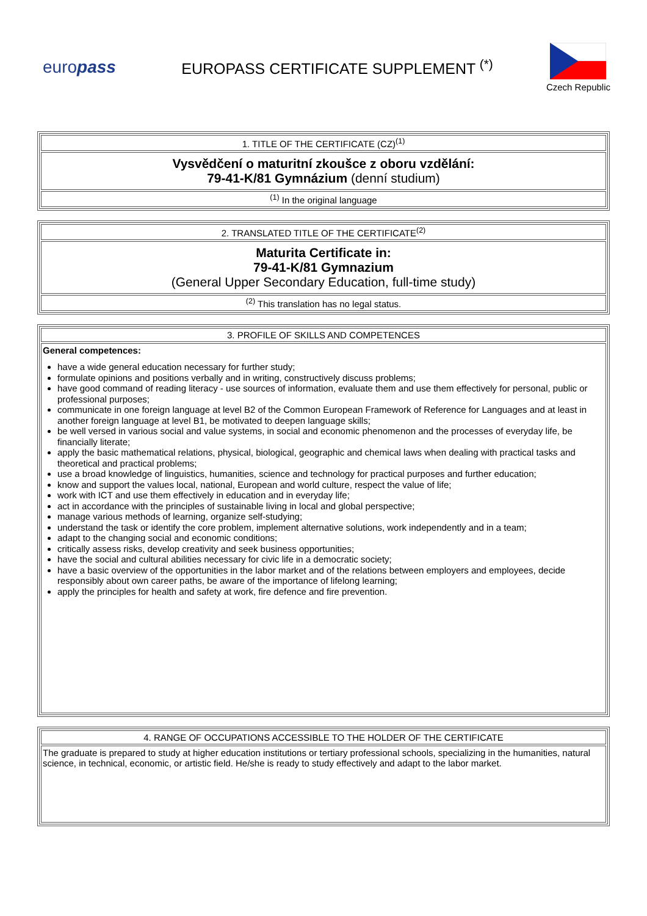europass
EUROPASS CERTIFICATE SUPPLEMENT <sup>(*)</sup>
Czech Republic
| 1. TITLE OF THE CERTIFICATE (CZ)<sup>(1)</sup> |
| Vysvědčení o maturitní zkoušce z oboru vzdělání: 79-41-K/81 Gymnázium (denní studium) |
| <sup>(1)</sup> In the original language |
| 2. TRANSLATED TITLE OF THE CERTIFICATE<sup>(2)</sup> |
| Maturita Certificate in: 79-41-K/81 Gymnazium (General Upper Secondary Education, full-time study) |
| <sup>(2)</sup> This translation has no legal status. |
| 3. PROFILE OF SKILLS AND COMPETENCES |
| General competences: have a wide general education necessary for further study; formulate opinions and positions verbally and in writing, constructively discuss problems; have good command of reading literacy - use sources of information, evaluate them and use them effectively for personal, public or professional purposes; communicate in one foreign language at level B2 of the Common European Framework of Reference for Languages and at least in another foreign language at level B1, be motivated to deepen language skills; be well versed in various social and value systems, in social and economic phenomenon and the processes of everyday life, be financially literate; apply the basic mathematical relations, physical, biological, geographic and chemical laws when dealing with practical tasks and theoretical and practical problems; use a broad knowledge of linguistics, humanities, science and technology for practical purposes and further education; know and support the values local, national, European and world culture, respect the value of life; work with ICT and use them effectively in education and in everyday life; act in accordance with the principles of sustainable living in local and global perspective; manage various methods of learning, organize self-studying; understand the task or identify the core problem, implement alternative solutions, work independently and in a team; adapt to the changing social and economic conditions; critically assess risks, develop creativity and seek business opportunities; have the social and cultural abilities necessary for civic life in a democratic society; have a basic overview of the opportunities in the labor market and of the relations between employers and employees, decide responsibly about own career paths, be aware of the importance of lifelong learning; apply the principles for health and safety at work, fire defence and fire prevention. |
| 4. RANGE OF OCCUPATIONS ACCESSIBLE TO THE HOLDER OF THE CERTIFICATE |
| The graduate is prepared to study at higher education institutions or tertiary professional schools, specializing in the humanities, natural science, in technical, economic, or artistic field. He/she is ready to study effectively and adapt to the labor market. |